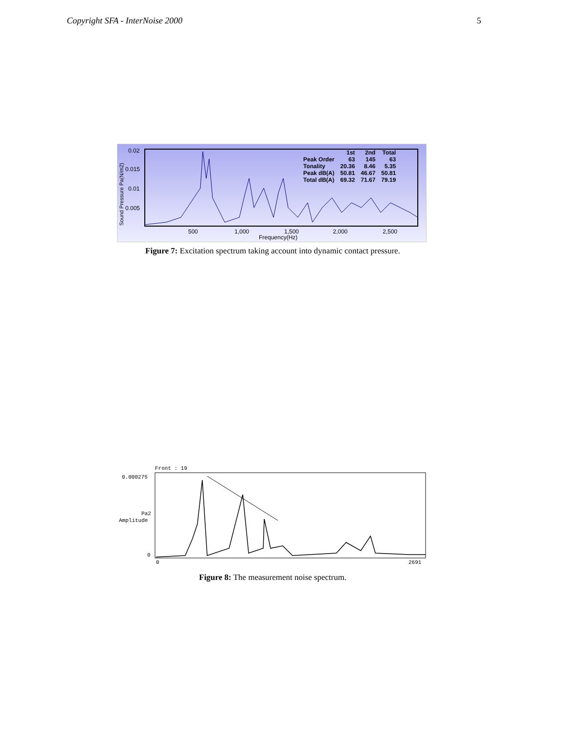Copyright SFA - InterNoise 2000 5
Sound Pressure Pa(N/m2)
| | 1st | 2nd | Total |
| --- | --- | --- | --- |
| Peak Order | 63 | 145 | 63 |
| Tonality | 20.36 | 8.46 | 5.35 |
| Peak dB(A) | 50.81 | 46.67 | 50.81 |
| Total dB(A) | 69.32 | 71.67 | 79.19 |
0.02
0.015
0.01
0.005
500 1,000 1,500 2,000 2,500
Frequency(Hz)
Figure 7: Excitation spectrum taking account into dynamic contact pressure.
Front : 19
0.000275
Pa2
Amplitude
0
0 2691
Figure 8: The measurement noise spectrum.